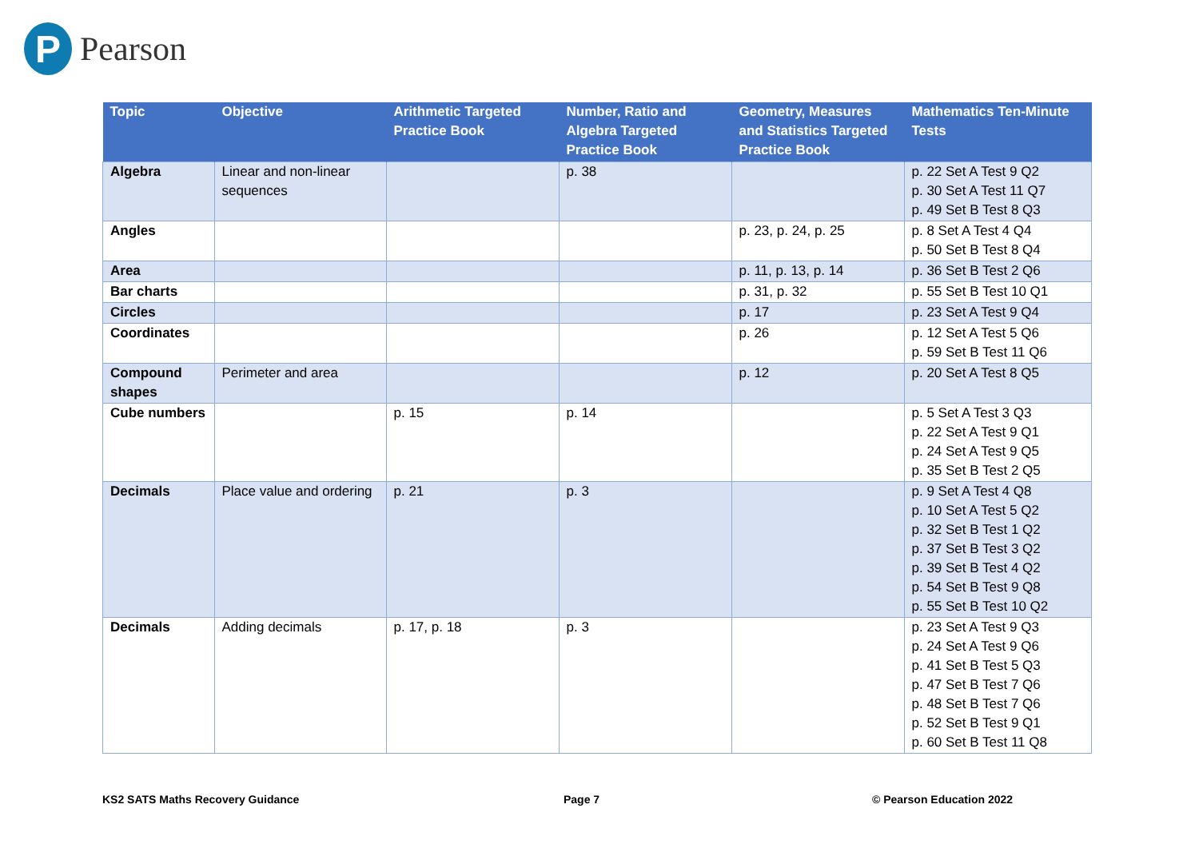P
Pearson
| Topic | Objective | Arithmetic Targeted Practice Book | Number, Ratio and Algebra Targeted Practice Book | Geometry, Measures and Statistics Targeted Practice Book | Mathematics Ten-Minute Tests |
| --- | --- | --- | --- | --- | --- |
| Algebra | Linear and non-linear sequences | | p. 38 | | p. 22 Set A Test 9 Q2 p. 30 Set A Test 11 Q7 p. 49 Set B Test 8 Q3 |
| Angles | | | | p. 23, p. 24, p. 25 | p. 8 Set A Test 4 Q4 p. 50 Set B Test 8 Q4 |
| Area | | | | p. 11, p. 13, p. 14 | p. 36 Set B Test 2 Q6 |
| Bar charts | | | | p. 31, p. 32 | p. 55 Set B Test 10 Q1 |
| Circles | | | | p. 17 | p. 23 Set A Test 9 Q4 |
| Coordinates | | | | p. 26 | p. 12 Set A Test 5 Q6 p. 59 Set B Test 11 Q6 |
| Compound shapes | Perimeter and area | | | p. 12 | p. 20 Set A Test 8 Q5 |
| Cube numbers | | p. 15 | p. 14 | | p. 5 Set A Test 3 Q3 p. 22 Set A Test 9 Q1 p. 24 Set A Test 9 Q5 p. 35 Set B Test 2 Q5 |
| Decimals | Place value and ordering | p. 21 | p. 3 | | p. 9 Set A Test 4 Q8 p. 10 Set A Test 5 Q2 p. 32 Set B Test 1 Q2 p. 37 Set B Test 3 Q2 p. 39 Set B Test 4 Q2 p. 54 Set B Test 9 Q8 p. 55 Set B Test 10 Q2 |
| Decimals | Adding decimals | p. 17, p. 18 | p. 3 | | p. 23 Set A Test 9 Q3 p. 24 Set A Test 9 Q6 p. 41 Set B Test 5 Q3 p. 47 Set B Test 7 Q6 p. 48 Set B Test 7 Q6 p. 52 Set B Test 9 Q1 p. 60 Set B Test 11 Q8 |
KS2 SATS Maths Recovery Guidance
Page 7 © Pearson Education 2022